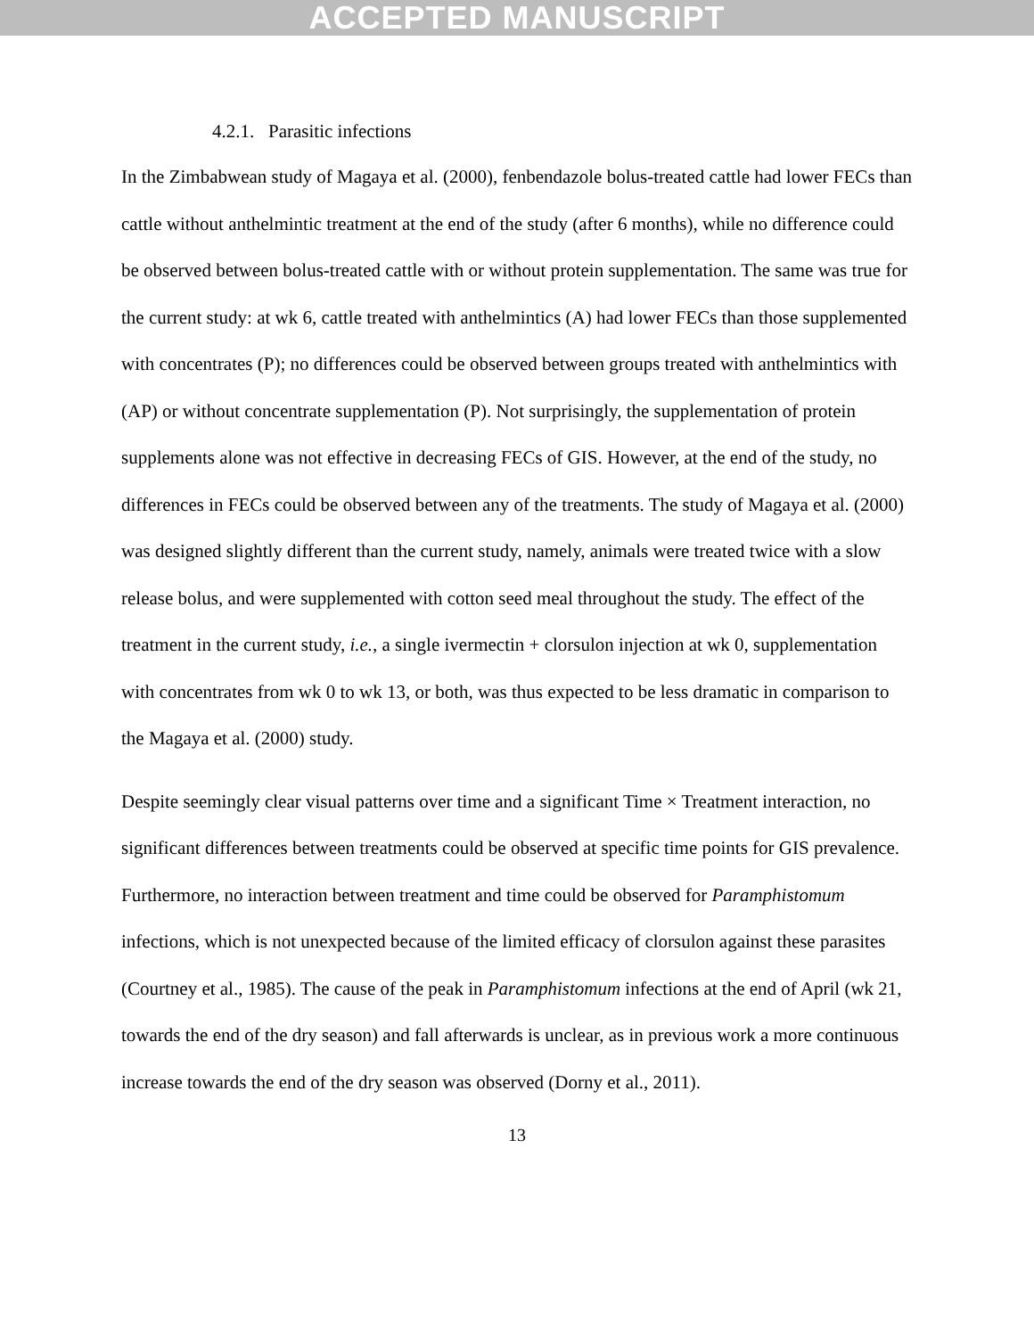ACCEPTED MANUSCRIPT
4.2.1. Parasitic infections
In the Zimbabwean study of Magaya et al. (2000), fenbendazole bolus-treated cattle had lower FECs than cattle without anthelmintic treatment at the end of the study (after 6 months), while no difference could be observed between bolus-treated cattle with or without protein supplementation. The same was true for the current study: at wk 6, cattle treated with anthelmintics (A) had lower FECs than those supplemented with concentrates (P); no differences could be observed between groups treated with anthelmintics with (AP) or without concentrate supplementation (P). Not surprisingly, the supplementation of protein supplements alone was not effective in decreasing FECs of GIS. However, at the end of the study, no differences in FECs could be observed between any of the treatments. The study of Magaya et al. (2000) was designed slightly different than the current study, namely, animals were treated twice with a slow release bolus, and were supplemented with cotton seed meal throughout the study. The effect of the treatment in the current study, i.e., a single ivermectin + clorsulon injection at wk 0, supplementation with concentrates from wk 0 to wk 13, or both, was thus expected to be less dramatic in comparison to the Magaya et al. (2000) study.
Despite seemingly clear visual patterns over time and a significant Time × Treatment interaction, no significant differences between treatments could be observed at specific time points for GIS prevalence. Furthermore, no interaction between treatment and time could be observed for Paramphistomum infections, which is not unexpected because of the limited efficacy of clorsulon against these parasites (Courtney et al., 1985). The cause of the peak in Paramphistomum infections at the end of April (wk 21, towards the end of the dry season) and fall afterwards is unclear, as in previous work a more continuous increase towards the end of the dry season was observed (Dorny et al., 2011).
13